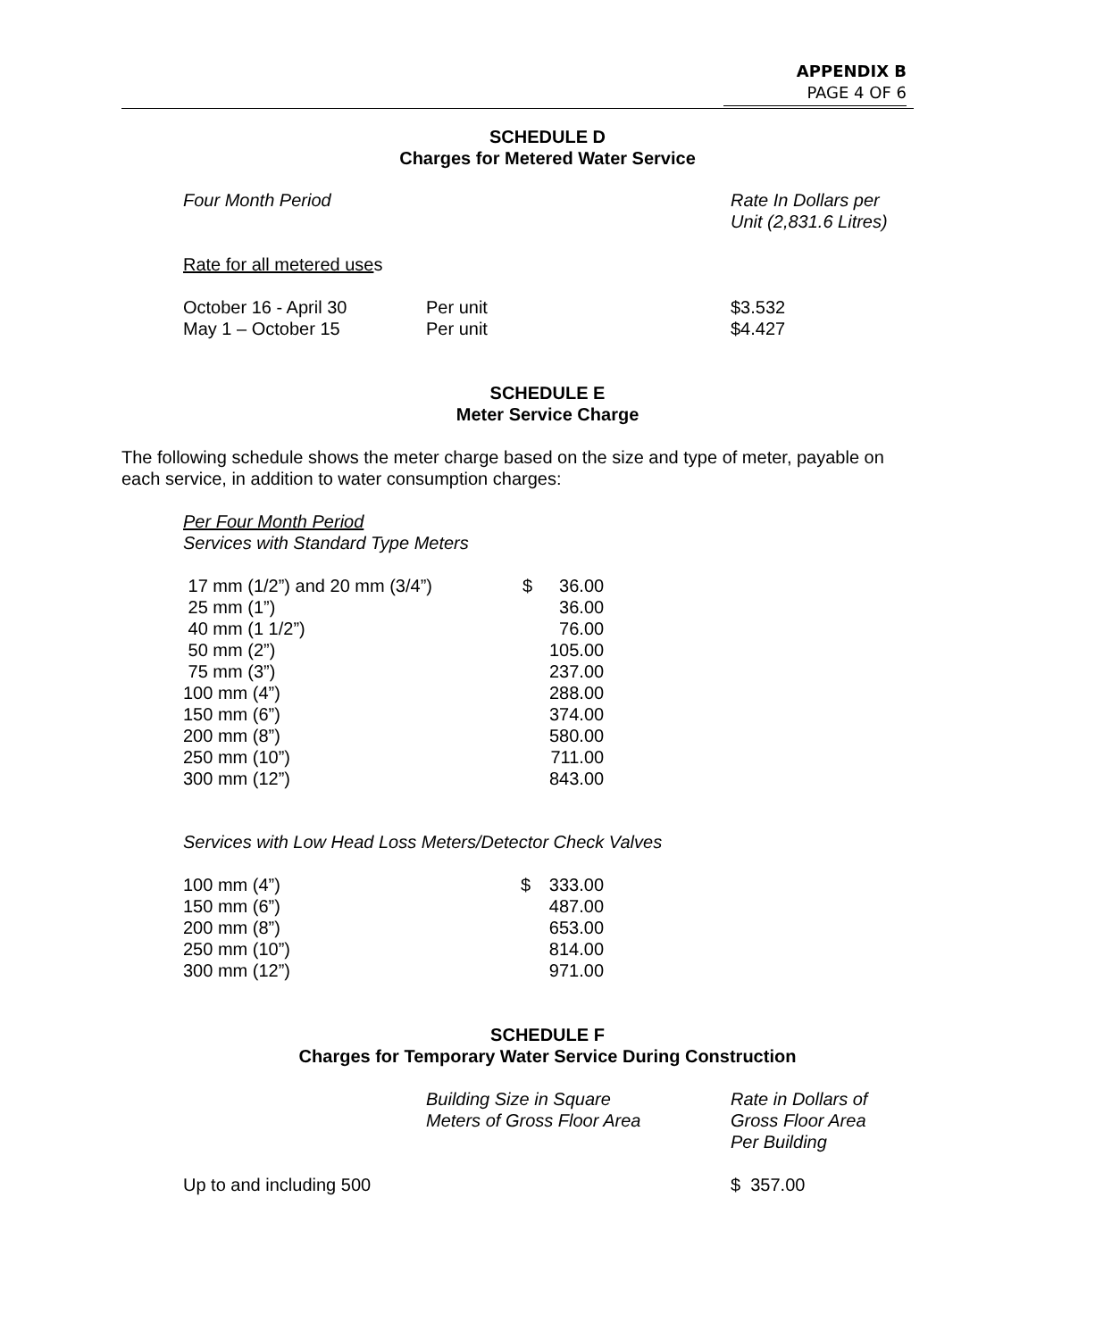APPENDIX B
PAGE 4 OF 6
SCHEDULE D
Charges for Metered Water Service
Four Month Period
Rate In Dollars per
Unit (2,831.6 Litres)
Rate for all metered uses
| October 16 - April 30 | Per unit | $3.532 |
| May 1 – October 15 | Per unit | $4.427 |
SCHEDULE E
Meter Service Charge
The following schedule shows the meter charge based on the size and type of meter, payable on each service, in addition to water consumption charges:
Per Four Month Period
Services with Standard Type Meters
| 17 mm (1/2”) and 20 mm (3/4”) | $ | 36.00 |
| 25 mm (1”) | | 36.00 |
| 40 mm (1 1/2”) | | 76.00 |
| 50 mm (2”) | | 105.00 |
| 75 mm (3”) | | 237.00 |
| 100 mm (4”) | | 288.00 |
| 150 mm (6”) | | 374.00 |
| 200 mm (8”) | | 580.00 |
| 250 mm (10”) | | 711.00 |
| 300 mm (12”) | | 843.00 |
Services with Low Head Loss Meters/Detector Check Valves
| 100 mm (4”) | $ | 333.00 |
| 150 mm (6”) | | 487.00 |
| 200 mm (8”) | | 653.00 |
| 250 mm (10”) | | 814.00 |
| 300 mm (12”) | | 971.00 |
SCHEDULE F
Charges for Temporary Water Service During Construction
Building Size in Square
Meters of Gross Floor Area
Rate in Dollars of
Gross Floor Area
Per Building
Up to and including 500 $ 357.00